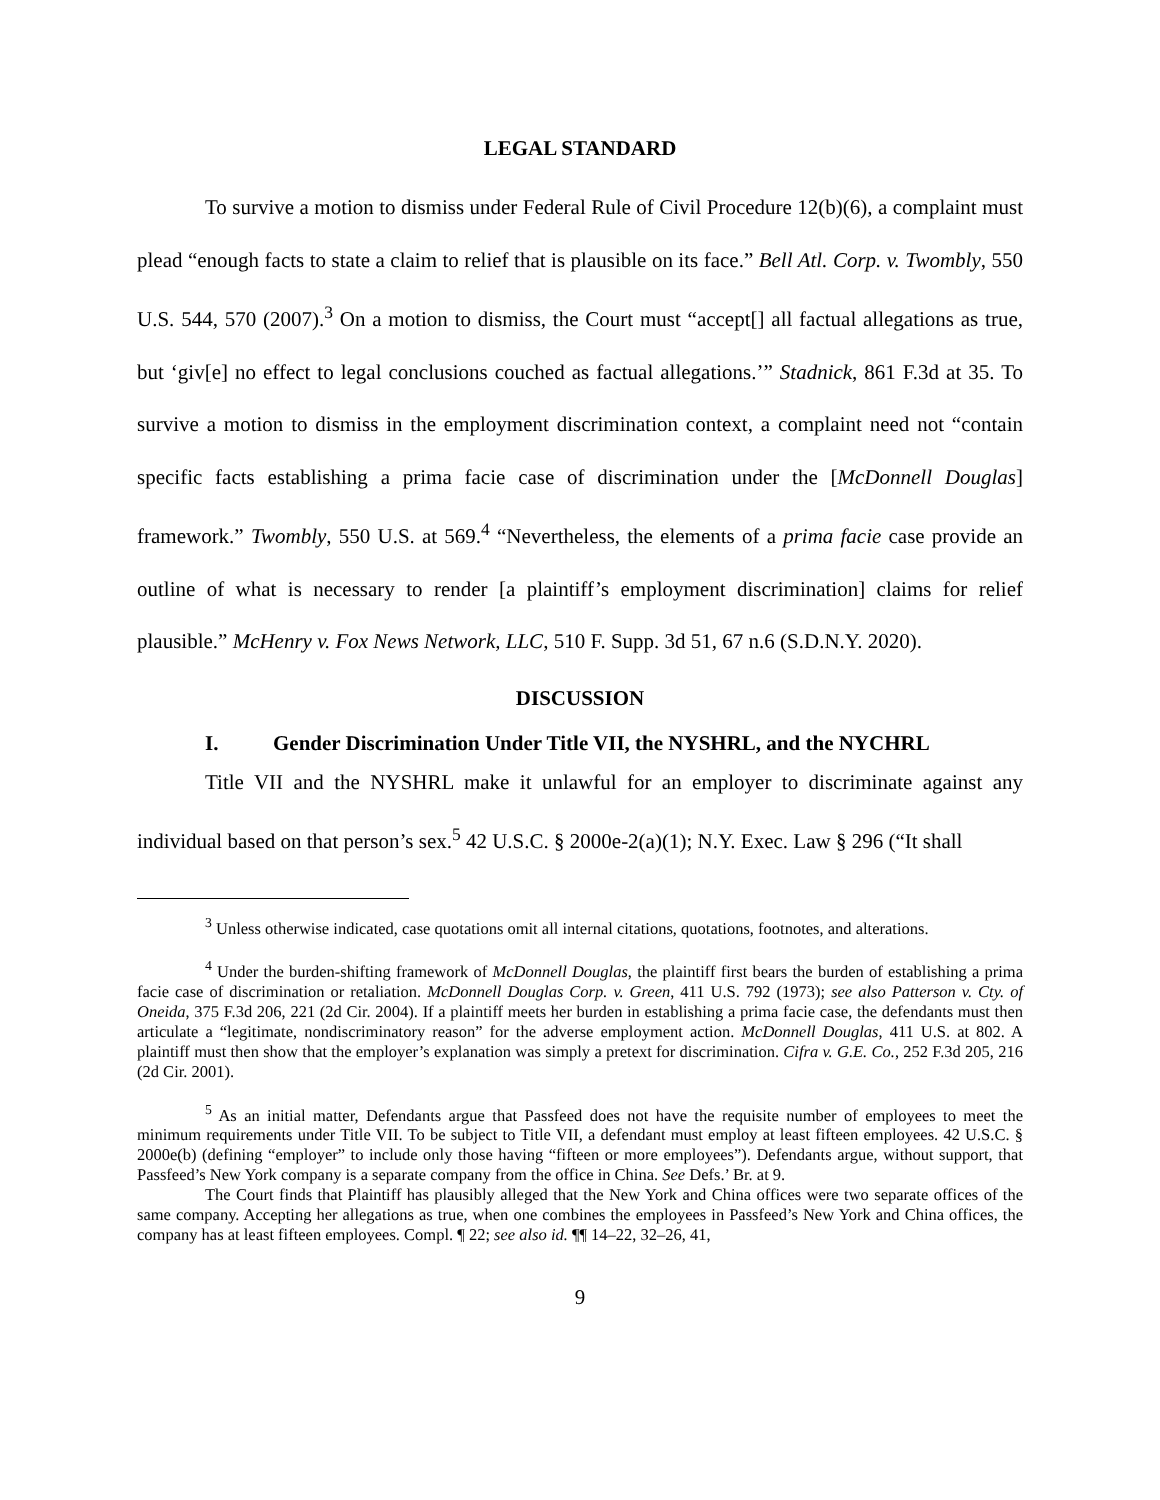LEGAL STANDARD
To survive a motion to dismiss under Federal Rule of Civil Procedure 12(b)(6), a complaint must plead “enough facts to state a claim to relief that is plausible on its face.” Bell Atl. Corp. v. Twombly, 550 U.S. 544, 570 (2007).<sup>3</sup> On a motion to dismiss, the Court must “accept[] all factual allegations as true, but ‘giv[e] no effect to legal conclusions couched as factual allegations.’” Stadnick, 861 F.3d at 35. To survive a motion to dismiss in the employment discrimination context, a complaint need not “contain specific facts establishing a prima facie case of discrimination under the [McDonnell Douglas] framework.” Twombly, 550 U.S. at 569.<sup>4</sup> “Nevertheless, the elements of a prima facie case provide an outline of what is necessary to render [a plaintiff’s employment discrimination] claims for relief plausible.” McHenry v. Fox News Network, LLC, 510 F. Supp. 3d 51, 67 n.6 (S.D.N.Y. 2020).
DISCUSSION
I. Gender Discrimination Under Title VII, the NYSHRL, and the NYCHRL
Title VII and the NYSHRL make it unlawful for an employer to discriminate against any individual based on that person’s sex.<sup>5</sup> 42 U.S.C. § 2000e-2(a)(1); N.Y. Exec. Law § 296 (“It shall
<sup>3</sup> Unless otherwise indicated, case quotations omit all internal citations, quotations, footnotes, and alterations.
<sup>4</sup> Under the burden-shifting framework of McDonnell Douglas, the plaintiff first bears the burden of establishing a prima facie case of discrimination or retaliation. McDonnell Douglas Corp. v. Green, 411 U.S. 792 (1973); see also Patterson v. Cty. of Oneida, 375 F.3d 206, 221 (2d Cir. 2004). If a plaintiff meets her burden in establishing a prima facie case, the defendants must then articulate a “legitimate, nondiscriminatory reason” for the adverse employment action. McDonnell Douglas, 411 U.S. at 802. A plaintiff must then show that the employer’s explanation was simply a pretext for discrimination. Cifra v. G.E. Co., 252 F.3d 205, 216 (2d Cir. 2001).
<sup>5</sup> As an initial matter, Defendants argue that Passfeed does not have the requisite number of employees to meet the minimum requirements under Title VII. To be subject to Title VII, a defendant must employ at least fifteen employees. 42 U.S.C. § 2000e(b) (defining “employer” to include only those having “fifteen or more employees”). Defendants argue, without support, that Passfeed’s New York company is a separate company from the office in China. See Defs.’ Br. at 9.
The Court finds that Plaintiff has plausibly alleged that the New York and China offices were two separate offices of the same company. Accepting her allegations as true, when one combines the employees in Passfeed’s New York and China offices, the company has at least fifteen employees. Compl. ¶ 22; see also id. ¶¶ 14–22, 32–26, 41,
9